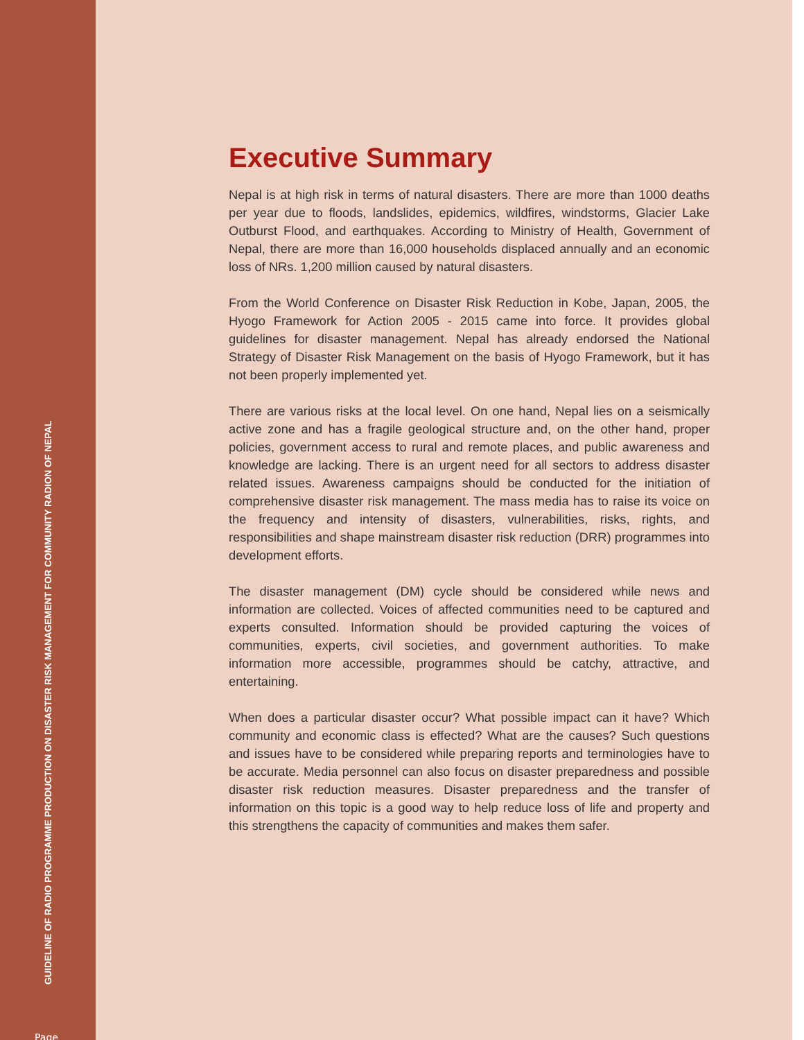GUIDELINE OF RADIO PROGRAMME PRODUCTION ON DISASTER RISK MANAGEMENT FOR COMMUNITY RADION OF NEPAL
Executive Summary
Nepal is at high risk in terms of natural disasters. There are more than 1000 deaths per year due to floods, landslides, epidemics, wildfires, windstorms, Glacier Lake Outburst Flood, and earthquakes. According to Ministry of Health, Government of Nepal, there are more than 16,000 households displaced annually and an economic loss of NRs. 1,200 million caused by natural disasters.
From the World Conference on Disaster Risk Reduction in Kobe, Japan, 2005, the Hyogo Framework for Action 2005 - 2015 came into force. It provides global guidelines for disaster management. Nepal has already endorsed the National Strategy of Disaster Risk Management on the basis of Hyogo Framework, but it has not been properly implemented yet.
There are various risks at the local level. On one hand, Nepal lies on a seismically active zone and has a fragile geological structure and, on the other hand, proper policies, government access to rural and remote places, and public awareness and knowledge are lacking. There is an urgent need for all sectors to address disaster related issues. Awareness campaigns should be conducted for the initiation of comprehensive disaster risk management. The mass media has to raise its voice on the frequency and intensity of disasters, vulnerabilities, risks, rights, and responsibilities and shape mainstream disaster risk reduction (DRR) programmes into development efforts.
The disaster management (DM) cycle should be considered while news and information are collected. Voices of affected communities need to be captured and experts consulted. Information should be provided capturing the voices of communities, experts, civil societies, and government authorities. To make information more accessible, programmes should be catchy, attractive, and entertaining.
When does a particular disaster occur? What possible impact can it have? Which community and economic class is effected? What are the causes? Such questions and issues have to be considered while preparing reports and terminologies have to be accurate. Media personnel can also focus on disaster preparedness and possible disaster risk reduction measures. Disaster preparedness and the transfer of information on this topic is a good way to help reduce loss of life and property and this strengthens the capacity of communities and makes them safer.
Page